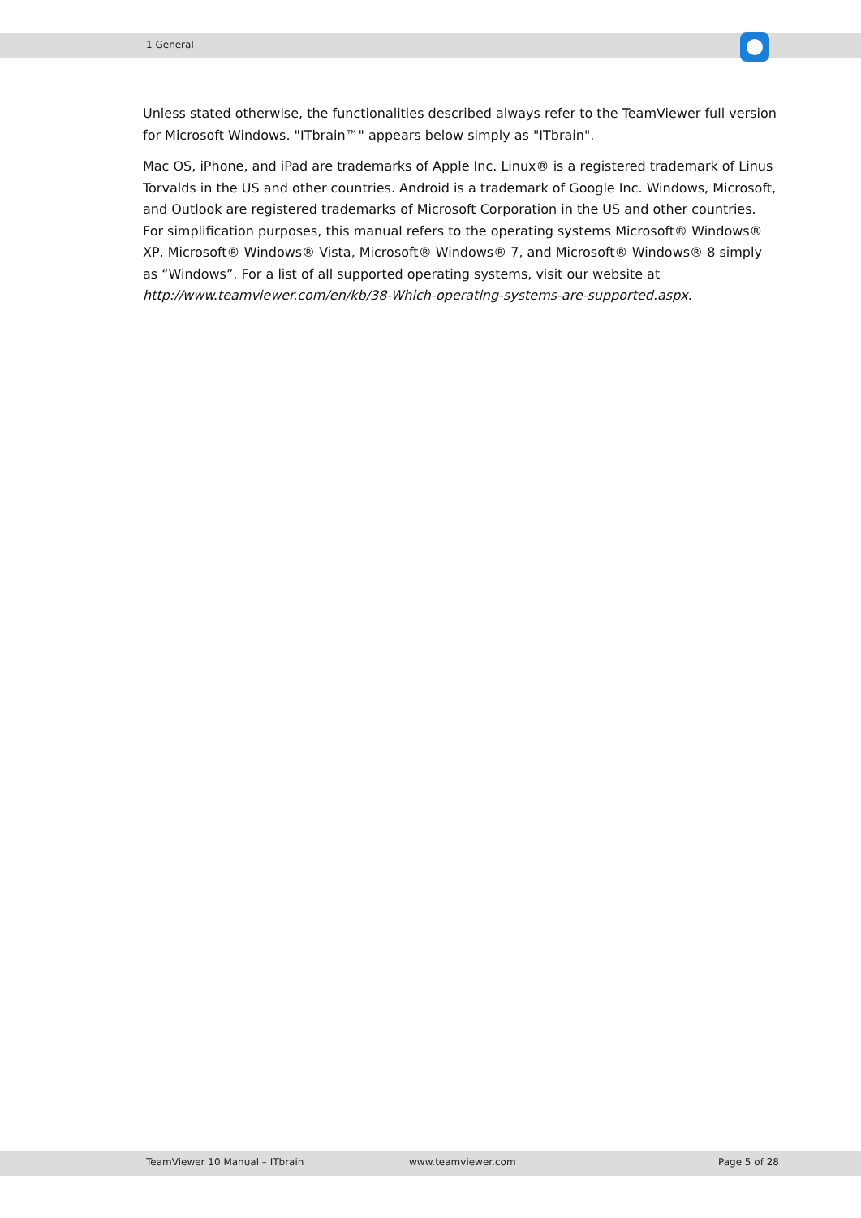1 General
Unless stated otherwise, the functionalities described always refer to the TeamViewer full version for Microsoft Windows. "ITbrain™" appears below simply as "ITbrain".
Mac OS, iPhone, and iPad are trademarks of Apple Inc. Linux® is a registered trademark of Linus Torvalds in the US and other countries. Android is a trademark of Google Inc. Windows, Microsoft, and Outlook are registered trademarks of Microsoft Corporation in the US and other countries. For simplification purposes, this manual refers to the operating systems Microsoft® Windows® XP, Microsoft® Windows® Vista, Microsoft® Windows® 7, and Microsoft® Windows® 8 simply as “Windows”. For a list of all supported operating systems, visit our website at http://www.teamviewer.com/en/kb/38-Which-operating-systems-are-supported.aspx.
TeamViewer 10 Manual – ITbrain www.teamviewer.com Page 5 of 28